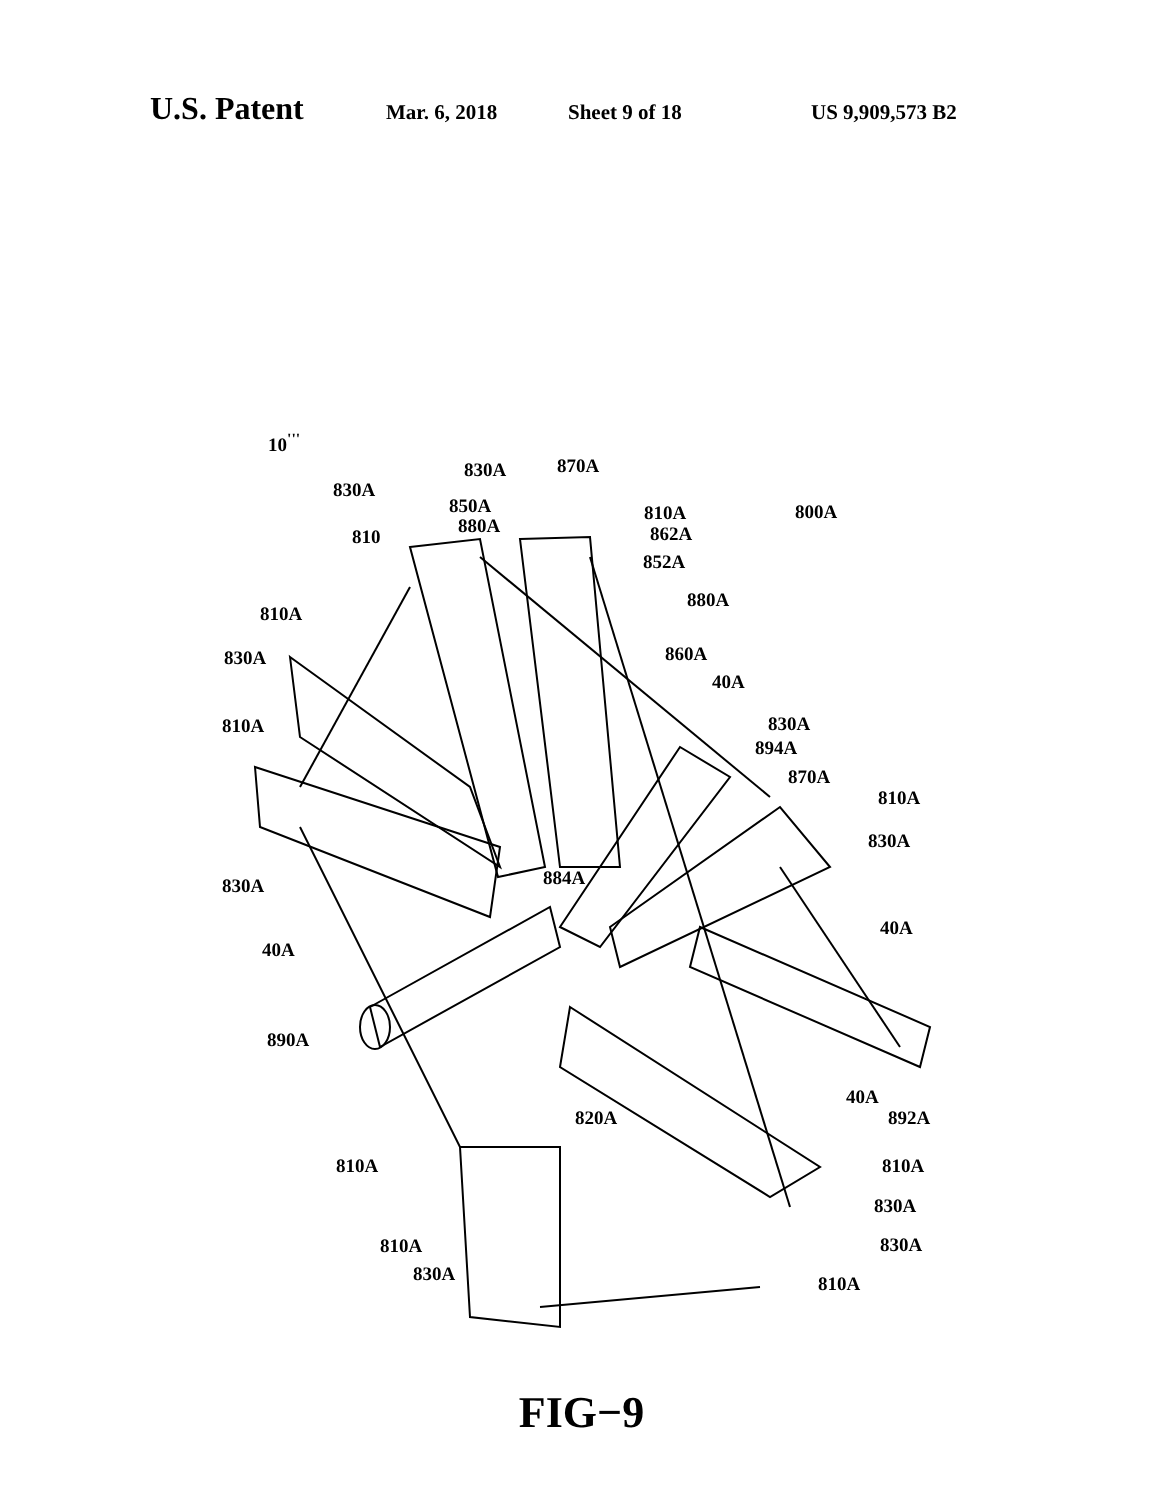U.S. Patent Mar. 6, 2018 Sheet 9 of 18 US 9,909,573 B2
10<sup>'''</sup>
830A
810
830A
850A
880A
870A
810A
862A
852A
880A
800A
810A
830A 860A
40A
810A 830A
894A
870A
810A
830A
830A 884A
40A
40A
890A
820A
40A
892A
810A 810A
830A
810A 830A
830A 810A
FIG−9